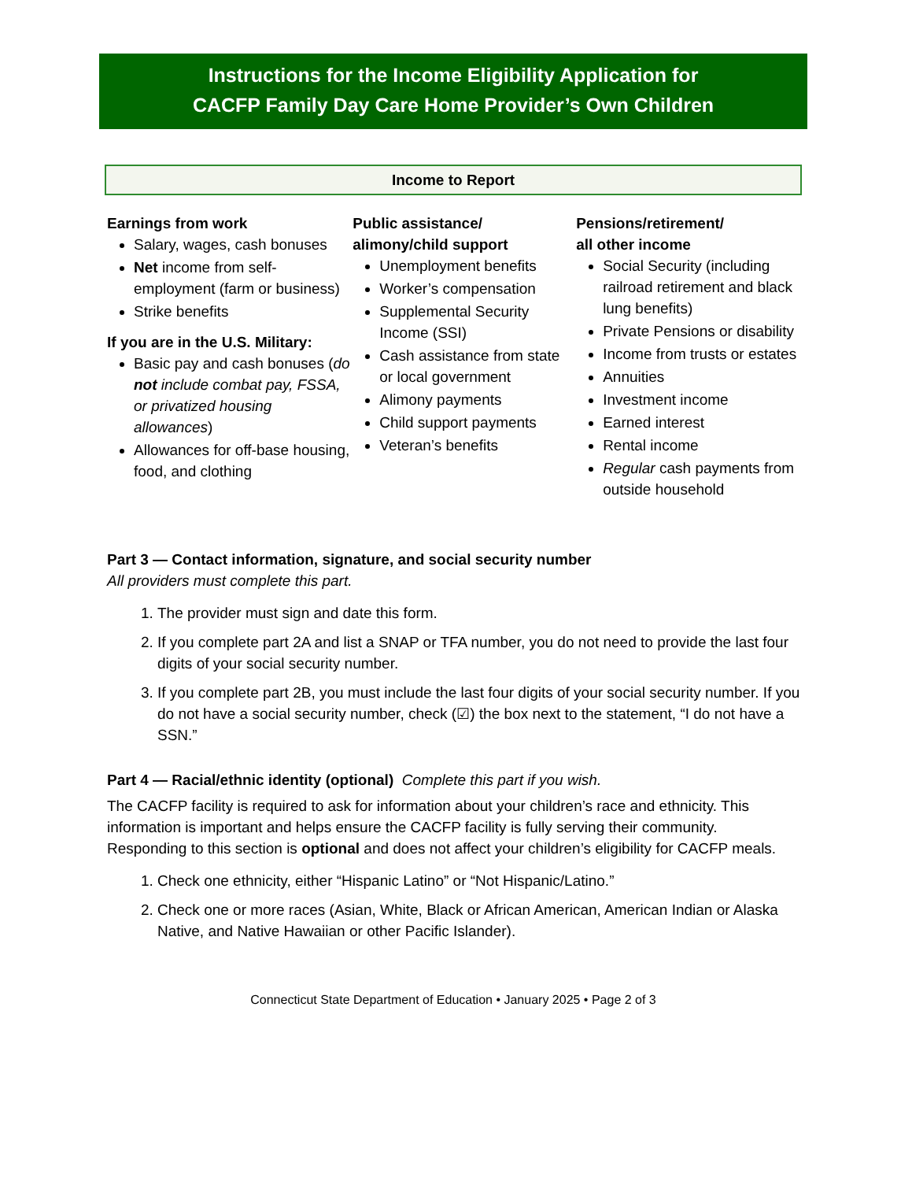Instructions for the Income Eligibility Application for
CACFP Family Day Care Home Provider’s Own Children
Income to Report
Earnings from work
Salary, wages, cash bonuses
Net income from self-employment (farm or business)
Strike benefits
If you are in the U.S. Military:
Basic pay and cash bonuses (do not include combat pay, FSSA, or privatized housing allowances)
Allowances for off-base housing, food, and clothing
Public assistance/
alimony/child support
Unemployment benefits
Worker’s compensation
Supplemental Security Income (SSI)
Cash assistance from state or local government
Alimony payments
Child support payments
Veteran’s benefits
Pensions/retirement/
all other income
Social Security (including railroad retirement and black lung benefits)
Private Pensions or disability
Income from trusts or estates
Annuities
Investment income
Earned interest
Rental income
Regular cash payments from outside household
Part 3 — Contact information, signature, and social security number
All providers must complete this part.
1. The provider must sign and date this form.
2. If you complete part 2A and list a SNAP or TFA number, you do not need to provide the last four digits of your social security number.
3. If you complete part 2B, you must include the last four digits of your social security number. If you do not have a social security number, check (☑) the box next to the statement, “I do not have a SSN.”
Part 4 — Racial/ethnic identity (optional) Complete this part if you wish.
The CACFP facility is required to ask for information about your children’s race and ethnicity. This information is important and helps ensure the CACFP facility is fully serving their community. Responding to this section is optional and does not affect your children’s eligibility for CACFP meals.
1. Check one ethnicity, either “Hispanic Latino” or “Not Hispanic/Latino.”
2. Check one or more races (Asian, White, Black or African American, American Indian or Alaska Native, and Native Hawaiian or other Pacific Islander).
Connecticut State Department of Education • January 2025 • Page 2 of 3